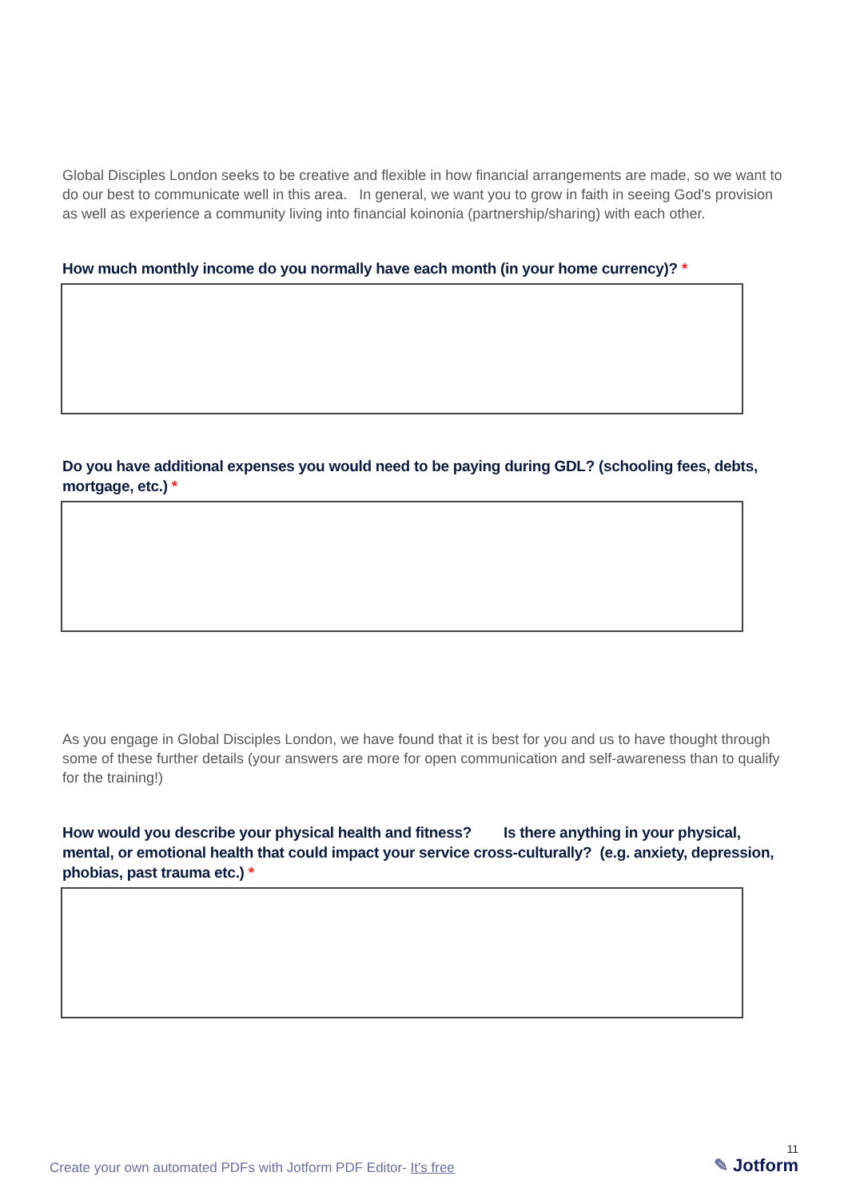Global Disciples London seeks to be creative and flexible in how financial arrangements are made, so we want to do our best to communicate well in this area. In general, we want you to grow in faith in seeing God's provision as well as experience a community living into financial koinonia (partnership/sharing) with each other.
How much monthly income do you normally have each month (in your home currency)? *
Do you have additional expenses you would need to be paying during GDL? (schooling fees, debts, mortgage, etc.) *
As you engage in Global Disciples London, we have found that it is best for you and us to have thought through some of these further details (your answers are more for open communication and self-awareness than to qualify for the training!)
How would you describe your physical health and fitness? Is there anything in your physical, mental, or emotional health that could impact your service cross-culturally? (e.g. anxiety, depression, phobias, past trauma etc.) *
Create your own automated PDFs with Jotform PDF Editor- It's free
11
✎ Jotform